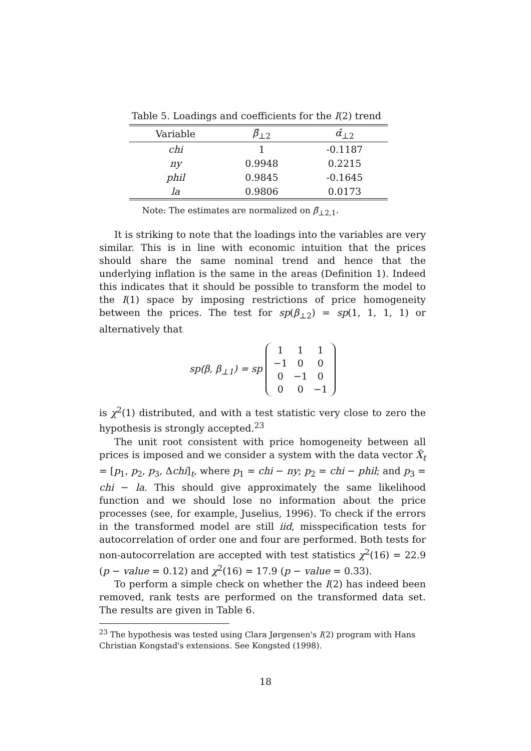Table 5. Loadings and coefficients for the I(2) trend
| Variable | β̃<sub>⊥2</sub> | α̂<sub>⊥2</sub> |
| --- | --- | --- |
| chi | 1 | -0.1187 |
| ny | 0.9948 | 0.2215 |
| phil | 0.9845 | -0.1645 |
| la | 0.9806 | 0.0173 |
Note: The estimates are normalized on β̃<sub>⊥2,1</sub>.
It is striking to note that the loadings into the variables are very similar. This is in line with economic intuition that the prices should share the same nominal trend and hence that the underlying inflation is the same in the areas (Definition 1). Indeed this indicates that it should be possible to transform the model to the I(1) space by imposing restrictions of price homogeneity between the prices. The test for sp(β<sub>⊥2</sub>) = sp(1, 1, 1, 1) or alternatively that
sp(β, β<sub>⊥1</sub>) = sp
| 1 | 1 | 1 |
| −1 | 0 | 0 |
| 0 | −1 | 0 |
| 0 | 0 | −1 |
is χ<sup>2</sup>(1) distributed, and with a test statistic very close to zero the hypothesis is strongly accepted.<sup>23</sup>
The unit root consistent with price homogeneity between all prices is imposed and we consider a system with the data vector X̃<sub>t</sub> = [p<sub>1</sub>, p<sub>2</sub>, p<sub>3</sub>, Δchi]<sub>t</sub>, where p<sub>1</sub> = chi − ny; p<sub>2</sub> = chi − phil; and p<sub>3</sub> = chi − la. This should give approximately the same likelihood function and we should lose no information about the price processes (see, for example, Juselius, 1996). To check if the errors in the transformed model are still iid, misspecification tests for autocorrelation of order one and four are performed. Both tests for non-autocorrelation are accepted with test statistics χ<sup>2</sup>(16) = 22.9 (p − value = 0.12) and χ<sup>2</sup>(16) = 17.9 (p − value = 0.33).
To perform a simple check on whether the I(2) has indeed been removed, rank tests are performed on the transformed data set. The results are given in Table 6.
<sup>23</sup> The hypothesis was tested using Clara Jørgensen's I(2) program with Hans Christian Kongstad's extensions. See Kongsted (1998).
18